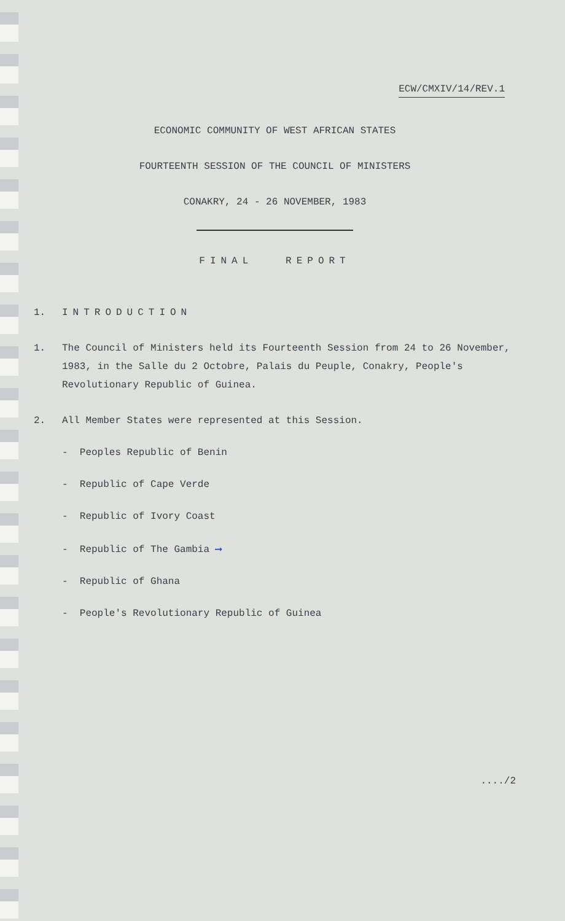ECW/CMXIV/14/REV.1
ECONOMIC COMMUNITY OF WEST AFRICAN STATES
FOURTEENTH SESSION OF THE COUNCIL OF MINISTERS
CONAKRY, 24 - 26 NOVEMBER, 1983
FINAL REPORT
1. INTRODUCTION
1. The Council of Ministers held its Fourteenth Session from 24 to 26 November, 1983, in the Salle du 2 Octobre, Palais du Peuple, Conakry, People's Revolutionary Republic of Guinea.
2. All Member States were represented at this Session.
- Peoples Republic of Benin
- Republic of Cape Verde
- Republic of Ivory Coast
- Republic of The Gambia ⟶
- Republic of Ghana
- People's Revolutionary Republic of Guinea
..../2